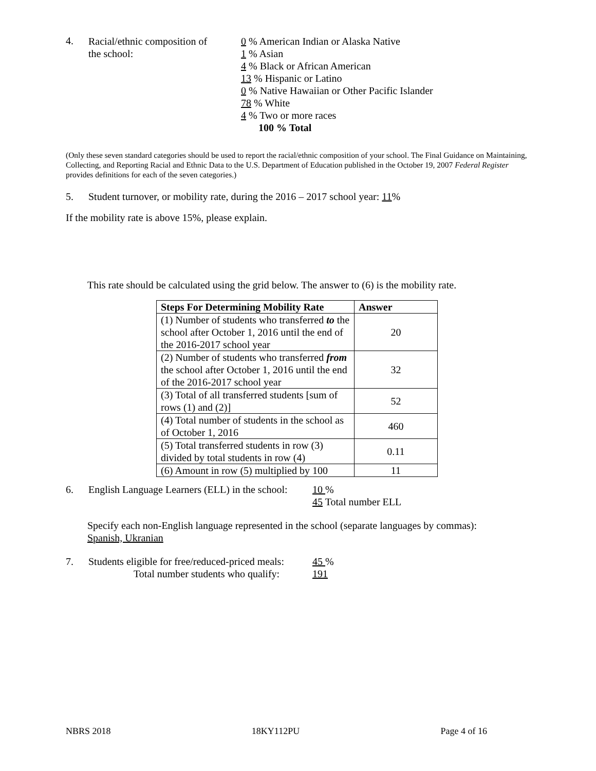4.
Racial/ethnic composition of
the school:
0 % American Indian or Alaska Native
1 % Asian
4 % Black or African American
13 % Hispanic or Latino
0 % Native Hawaiian or Other Pacific Islander
78 % White
4 % Two or more races
100 % Total
(Only these seven standard categories should be used to report the racial/ethnic composition of your school. The Final Guidance on Maintaining, Collecting, and Reporting Racial and Ethnic Data to the U.S. Department of Education published in the October 19, 2007 Federal Register provides definitions for each of the seven categories.)
5. Student turnover, or mobility rate, during the 2016 – 2017 school year: 11%
If the mobility rate is above 15%, please explain.
This rate should be calculated using the grid below. The answer to (6) is the mobility rate.
| Steps For Determining Mobility Rate | Answer |
| --- | --- |
| (1) Number of students who transferred to the school after October 1, 2016 until the end of the 2016-2017 school year | 20 |
| (2) Number of students who transferred from the school after October 1, 2016 until the end of the 2016-2017 school year | 32 |
| (3) Total of all transferred students [sum of rows (1) and (2)] | 52 |
| (4) Total number of students in the school as of October 1, 2016 | 460 |
| (5) Total transferred students in row (3) divided by total students in row (4) | 0.11 |
| (6) Amount in row (5) multiplied by 100 | 11 |
6. English Language Learners (ELL) in the school:
10 %
45 Total number ELL
Specify each non-English language represented in the school (separate languages by commas):
Spanish, Ukranian
7. Students eligible for free/reduced-priced meals:
Total number students who qualify:
45 %
191
NBRS 2018 18KY112PU Page 4 of 16